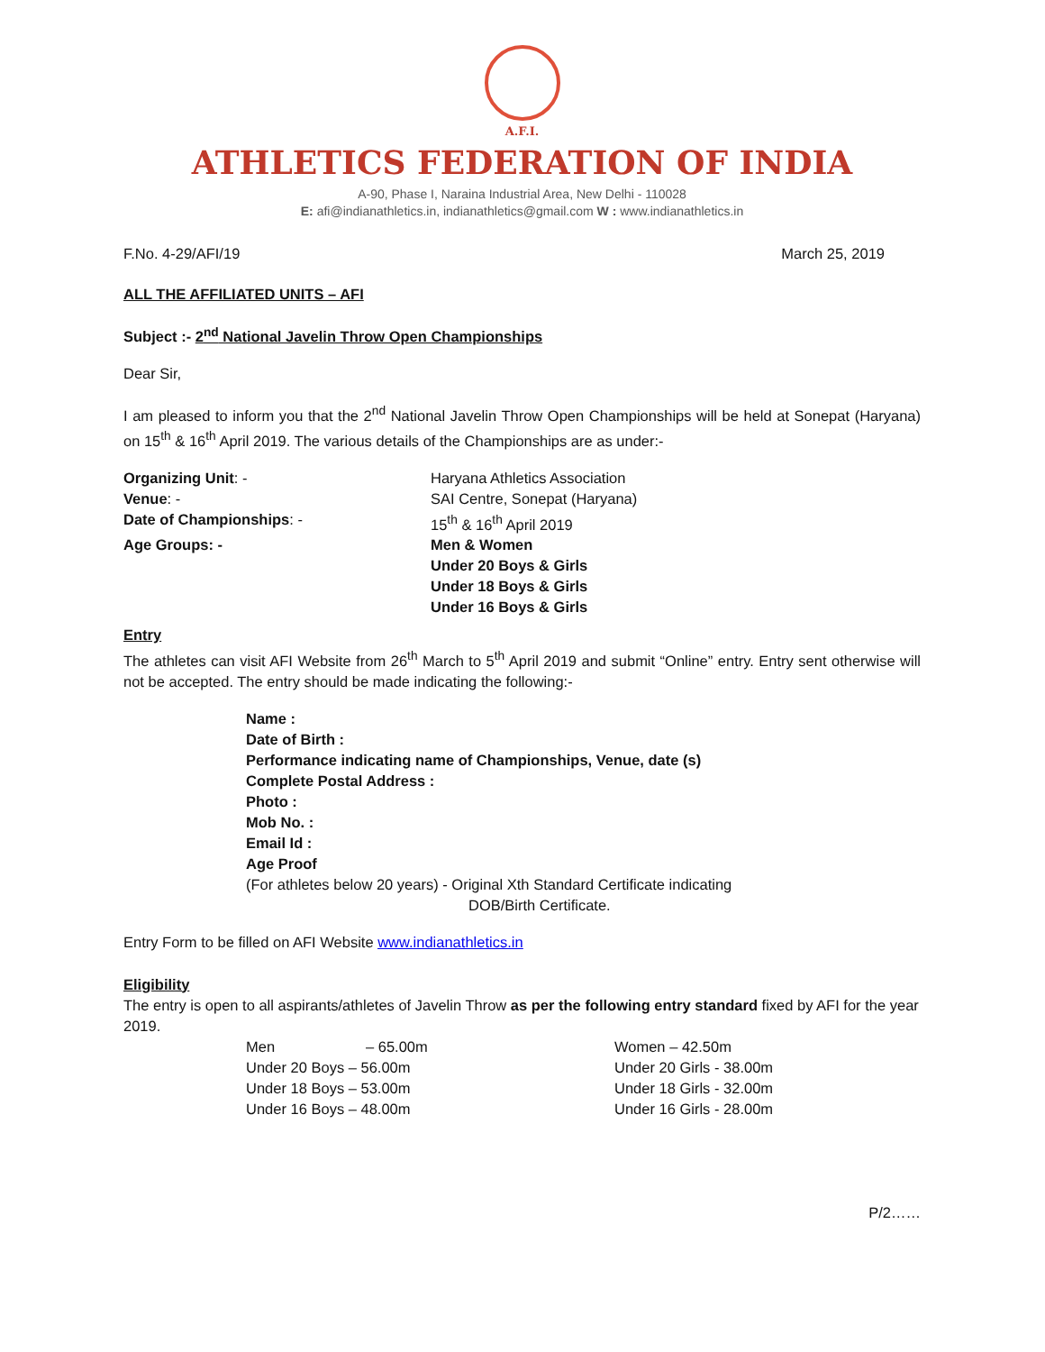A.F.I.
ATHLETICS FEDERATION OF INDIA
A-90, Phase I, Naraina Industrial Area, New Delhi - 110028
E: afi@indianathletics.in, indianathletics@gmail.com W : www.indianathletics.in
F.No. 4-29/AFI/19 March 25, 2019
ALL THE AFFILIATED UNITS – AFI
Subject :- 2<sup>nd</sup> National Javelin Throw Open Championships
Dear Sir,
I am pleased to inform you that the 2<sup>nd</sup> National Javelin Throw Open Championships will be held at Sonepat (Haryana) on 15<sup>th</sup> & 16<sup>th</sup> April 2019. The various details of the Championships are as under:-
| Organizing Unit : - | Haryana Athletics Association |
| Venue : - | SAI Centre, Sonepat (Haryana) |
| Date of Championships : - | 15<sup>th</sup> & 16<sup>th</sup> April 2019 |
| Age Groups: - | Men & Women |
| | Under 20 Boys & Girls |
| | Under 18 Boys & Girls |
| | Under 16 Boys & Girls |
Entry
The athletes can visit AFI Website from 26<sup>th</sup> March to 5<sup>th</sup> April 2019 and submit “Online” entry. Entry sent otherwise will not be accepted. The entry should be made indicating the following:-
Name :
Date of Birth :
Performance indicating name of Championships, Venue, date (s)
Complete Postal Address :
Photo :
Mob No. :
Email Id :
Age Proof
(For athletes below 20 years) - Original Xth Standard Certificate indicating
DOB/Birth Certificate.
Entry Form to be filled on AFI Website www.indianathletics.in
Eligibility
The entry is open to all aspirants/athletes of Javelin Throw as per the following entry standard fixed by AFI for the year 2019.
| Men – 65.00m | Women – 42.50m |
| Under 20 Boys – 56.00m | Under 20 Girls - 38.00m |
| Under 18 Boys – 53.00m | Under 18 Girls - 32.00m |
| Under 16 Boys – 48.00m | Under 16 Girls - 28.00m |
P/2……